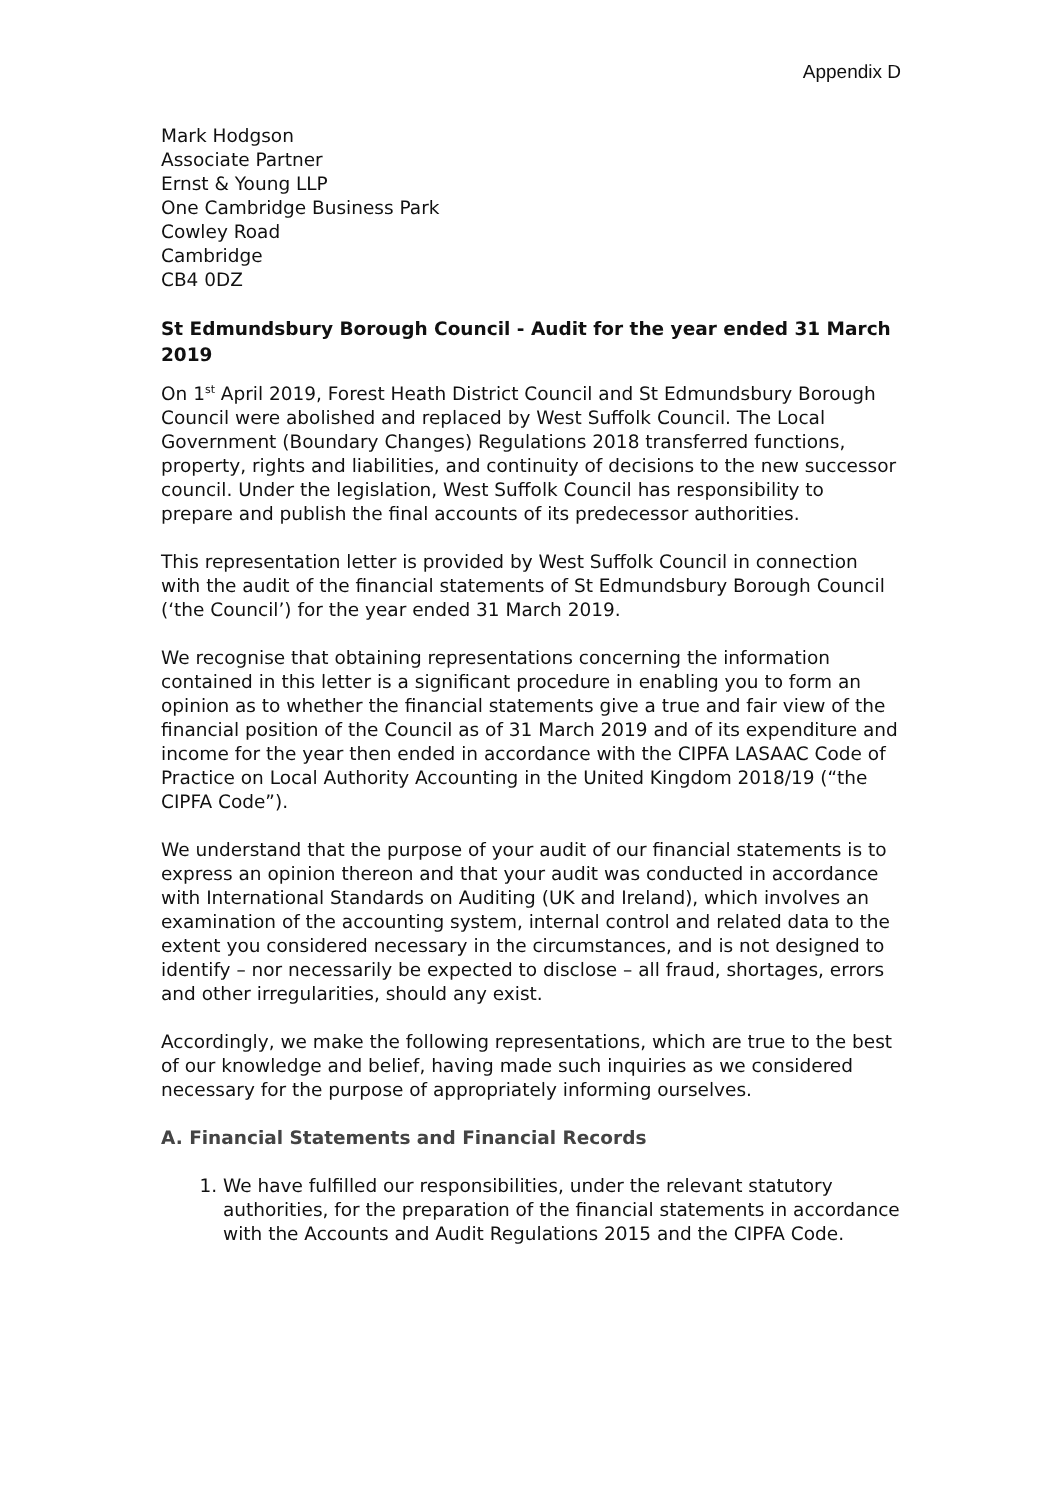Appendix D
Mark Hodgson
Associate Partner
Ernst & Young LLP
One Cambridge Business Park
Cowley Road
Cambridge
CB4 0DZ
St Edmundsbury Borough Council - Audit for the year ended 31 March 2019
On 1<sup>st</sup> April 2019, Forest Heath District Council and St Edmundsbury Borough Council were abolished and replaced by West Suffolk Council. The Local Government (Boundary Changes) Regulations 2018 transferred functions, property, rights and liabilities, and continuity of decisions to the new successor council. Under the legislation, West Suffolk Council has responsibility to prepare and publish the final accounts of its predecessor authorities.
This representation letter is provided by West Suffolk Council in connection with the audit of the financial statements of St Edmundsbury Borough Council (‘the Council’) for the year ended 31 March 2019.
We recognise that obtaining representations concerning the information contained in this letter is a significant procedure in enabling you to form an opinion as to whether the financial statements give a true and fair view of the financial position of the Council as of 31 March 2019 and of its expenditure and income for the year then ended in accordance with the CIPFA LASAAC Code of Practice on Local Authority Accounting in the United Kingdom 2018/19 (“the CIPFA Code”).
We understand that the purpose of your audit of our financial statements is to express an opinion thereon and that your audit was conducted in accordance with International Standards on Auditing (UK and Ireland), which involves an examination of the accounting system, internal control and related data to the extent you considered necessary in the circumstances, and is not designed to identify – nor necessarily be expected to disclose – all fraud, shortages, errors and other irregularities, should any exist.
Accordingly, we make the following representations, which are true to the best of our knowledge and belief, having made such inquiries as we considered necessary for the purpose of appropriately informing ourselves.
A. Financial Statements and Financial Records
1. We have fulfilled our responsibilities, under the relevant statutory authorities, for the preparation of the financial statements in accordance with the Accounts and Audit Regulations 2015 and the CIPFA Code.